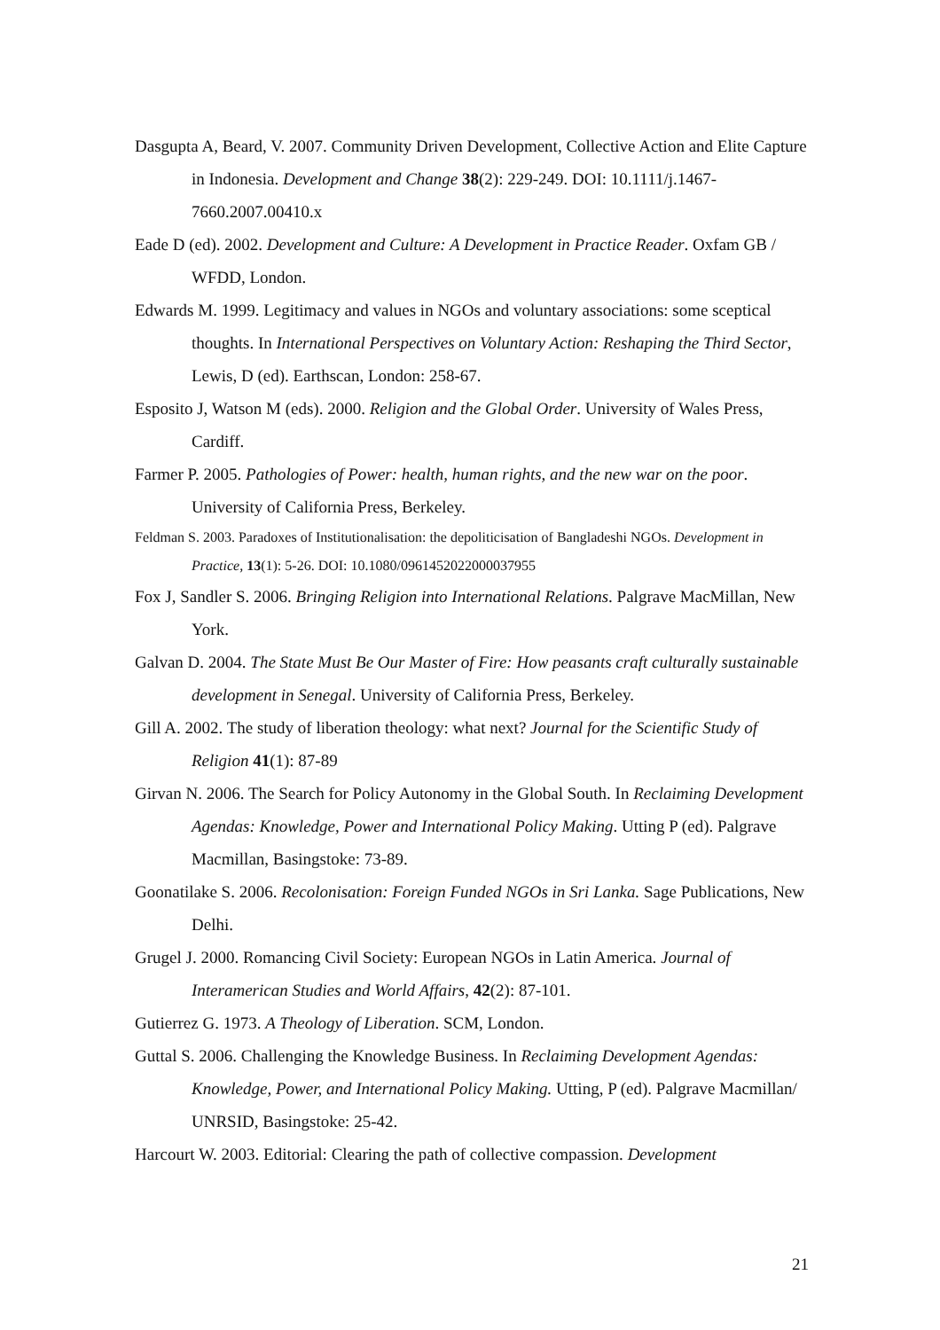Dasgupta A, Beard, V. 2007. Community Driven Development, Collective Action and Elite Capture in Indonesia. Development and Change 38(2): 229-249. DOI: 10.1111/j.1467-7660.2007.00410.x
Eade D (ed). 2002. Development and Culture: A Development in Practice Reader. Oxfam GB / WFDD, London.
Edwards M. 1999. Legitimacy and values in NGOs and voluntary associations: some sceptical thoughts. In International Perspectives on Voluntary Action: Reshaping the Third Sector, Lewis, D (ed). Earthscan, London: 258-67.
Esposito J, Watson M (eds). 2000. Religion and the Global Order. University of Wales Press, Cardiff.
Farmer P. 2005. Pathologies of Power: health, human rights, and the new war on the poor. University of California Press, Berkeley.
Feldman S. 2003. Paradoxes of Institutionalisation: the depoliticisation of Bangladeshi NGOs. Development in Practice, 13(1): 5-26. DOI: 10.1080/0961452022000037955
Fox J, Sandler S. 2006. Bringing Religion into International Relations. Palgrave MacMillan, New York.
Galvan D. 2004. The State Must Be Our Master of Fire: How peasants craft culturally sustainable development in Senegal. University of California Press, Berkeley.
Gill A. 2002. The study of liberation theology: what next? Journal for the Scientific Study of Religion 41(1): 87-89
Girvan N. 2006. The Search for Policy Autonomy in the Global South. In Reclaiming Development Agendas: Knowledge, Power and International Policy Making. Utting P (ed). Palgrave Macmillan, Basingstoke: 73-89.
Goonatilake S. 2006. Recolonisation: Foreign Funded NGOs in Sri Lanka. Sage Publications, New Delhi.
Grugel J. 2000. Romancing Civil Society: European NGOs in Latin America. Journal of Interamerican Studies and World Affairs, 42(2): 87-101.
Gutierrez G. 1973. A Theology of Liberation. SCM, London.
Guttal S. 2006. Challenging the Knowledge Business. In Reclaiming Development Agendas: Knowledge, Power, and International Policy Making. Utting, P (ed). Palgrave Macmillan/ UNRSID, Basingstoke: 25-42.
Harcourt W. 2003. Editorial: Clearing the path of collective compassion. Development
21